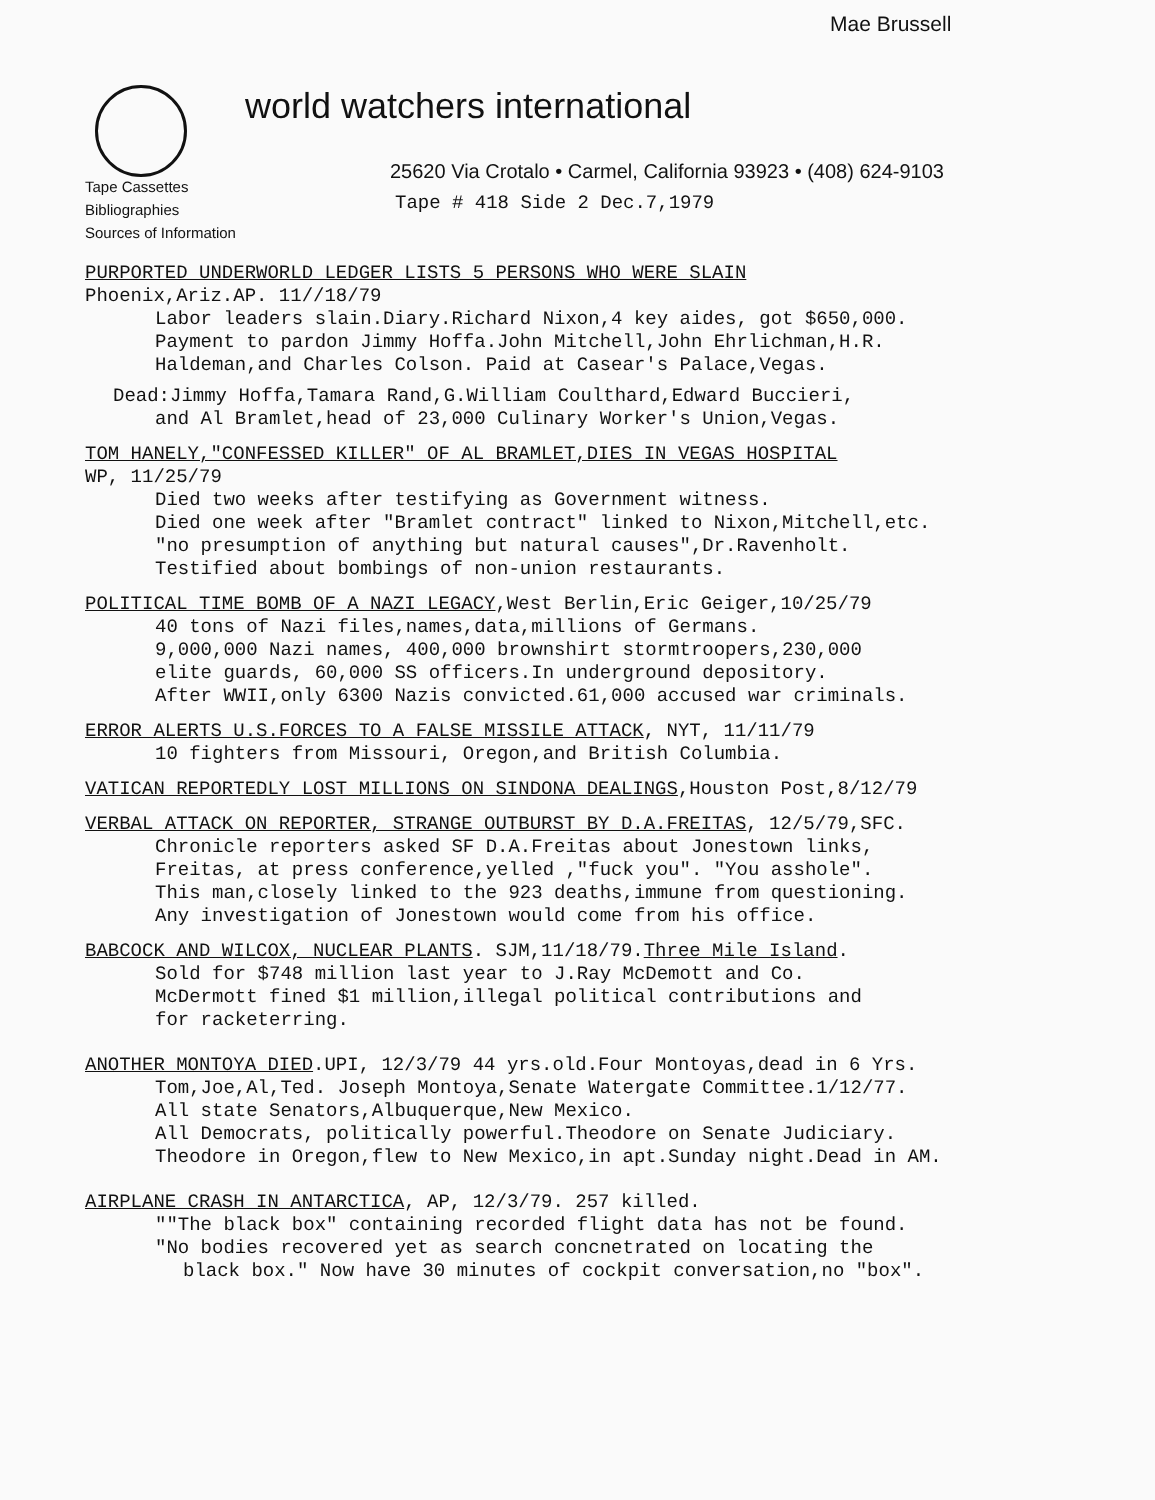Mae Brussell
world watchers international
25620 Via Crotalo • Carmel, California 93923 • (408) 624-9103
Tape Cassettes
Bibliographies
Sources of Information
Tape # 418 Side 2 Dec.7,1979
PURPORTED UNDERWORLD LEDGER LISTS 5 PERSONS WHO WERE SLAIN
Phoenix,Ariz.AP. 11//18/79
Labor leaders slain.Diary.Richard Nixon,4 key aides, got $650,000.
Payment to pardon Jimmy Hoffa.John Mitchell,John Ehrlichman,H.R.
Haldeman,and Charles Colson. Paid at Casear's Palace,Vegas.
Dead:Jimmy Hoffa,Tamara Rand,G.William Coulthard,Edward Buccieri,
and Al Bramlet,head of 23,000 Culinary Worker's Union,Vegas.
TOM HANELY,"CONFESSED KILLER" OF AL BRAMLET,DIES IN VEGAS HOSPITAL
WP, 11/25/79
Died two weeks after testifying as Government witness.
Died one week after "Bramlet contract" linked to Nixon,Mitchell,etc.
"no presumption of anything but natural causes",Dr.Ravenholt.
Testified about bombings of non-union restaurants.
POLITICAL TIME BOMB OF A NAZI LEGACY,West Berlin,Eric Geiger,10/25/79
40 tons of Nazi files,names,data,millions of Germans.
9,000,000 Nazi names, 400,000 brownshirt stormtroopers,230,000
elite guards, 60,000 SS officers.In underground depository.
After WWII,only 6300 Nazis convicted.61,000 accused war criminals.
ERROR ALERTS U.S.FORCES TO A FALSE MISSILE ATTACK, NYT, 11/11/79
10 fighters from Missouri, Oregon,and British Columbia.
VATICAN REPORTEDLY LOST MILLIONS ON SINDONA DEALINGS,Houston Post,8/12/79
VERBAL ATTACK ON REPORTER, STRANGE OUTBURST BY D.A.FREITAS, 12/5/79,SFC.
Chronicle reporters asked SF D.A.Freitas about Jonestown links,
Freitas, at press conference,yelled ,"fuck you". "You asshole".
This man,closely linked to the 923 deaths,immune from questioning.
Any investigation of Jonestown would come from his office.
BABCOCK AND WILCOX, NUCLEAR PLANTS. SJM,11/18/79.Three Mile Island.
Sold for $748 million last year to J.Ray McDemott and Co.
McDermott fined $1 million,illegal political contributions and
for racketerring.
ANOTHER MONTOYA DIED.UPI, 12/3/79 44 yrs.old.Four Montoyas,dead in 6 Yrs.
Tom,Joe,Al,Ted. Joseph Montoya,Senate Watergate Committee.1/12/77.
All state Senators,Albuquerque,New Mexico.
All Democrats, politically powerful.Theodore on Senate Judiciary.
Theodore in Oregon,flew to New Mexico,in apt.Sunday night.Dead in AM.
AIRPLANE CRASH IN ANTARCTICA, AP, 12/3/79. 257 killed.
""The black box" containing recorded flight data has not be found.
"No bodies recovered yet as search concnetrated on locating the
black box." Now have 30 minutes of cockpit conversation,no "box".